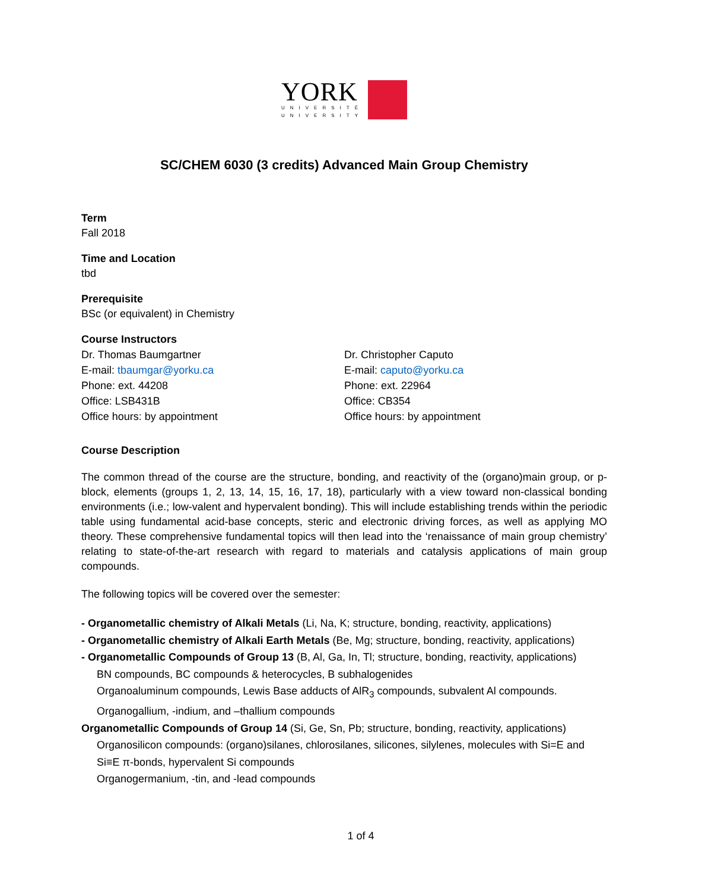YORK
UNIVERSITÉ
UNIVERSITY
SC/CHEM 6030 (3 credits) Advanced Main Group Chemistry
Term
Fall 2018
Time and Location
tbd
Prerequisite
BSc (or equivalent) in Chemistry
Course Instructors
Dr. Thomas Baumgartner
E-mail: tbaumgar@yorku.ca
Phone: ext. 44208
Office: LSB431B
Office hours: by appointment
Dr. Christopher Caputo
E-mail: caputo@yorku.ca
Phone: ext. 22964
Office: CB354
Office hours: by appointment
Course Description
The common thread of the course are the structure, bonding, and reactivity of the (organo)main group, or p-block, elements (groups 1, 2, 13, 14, 15, 16, 17, 18), particularly with a view toward non-classical bonding environments (i.e.; low-valent and hypervalent bonding). This will include establishing trends within the periodic table using fundamental acid-base concepts, steric and electronic driving forces, as well as applying MO theory. These comprehensive fundamental topics will then lead into the ‘renaissance of main group chemistry’ relating to state-of-the-art research with regard to materials and catalysis applications of main group compounds.
The following topics will be covered over the semester:
- Organometallic chemistry of Alkali Metals (Li, Na, K; structure, bonding, reactivity, applications)
- Organometallic chemistry of Alkali Earth Metals (Be, Mg; structure, bonding, reactivity, applications)
- Organometallic Compounds of Group 13 (B, Al, Ga, In, Tl; structure, bonding, reactivity, applications)
BN compounds, BC compounds & heterocycles, B subhalogenides
Organoaluminum compounds, Lewis Base adducts of AlR<sub>3</sub> compounds, subvalent Al compounds.
Organogallium, -indium, and –thallium compounds
Organometallic Compounds of Group 14 (Si, Ge, Sn, Pb; structure, bonding, reactivity, applications)
Organosilicon compounds: (organo)silanes, chlorosilanes, silicones, silylenes, molecules with Si=E and Si≡E π-bonds, hypervalent Si compounds
Organogermanium, -tin, and -lead compounds
1 of 4